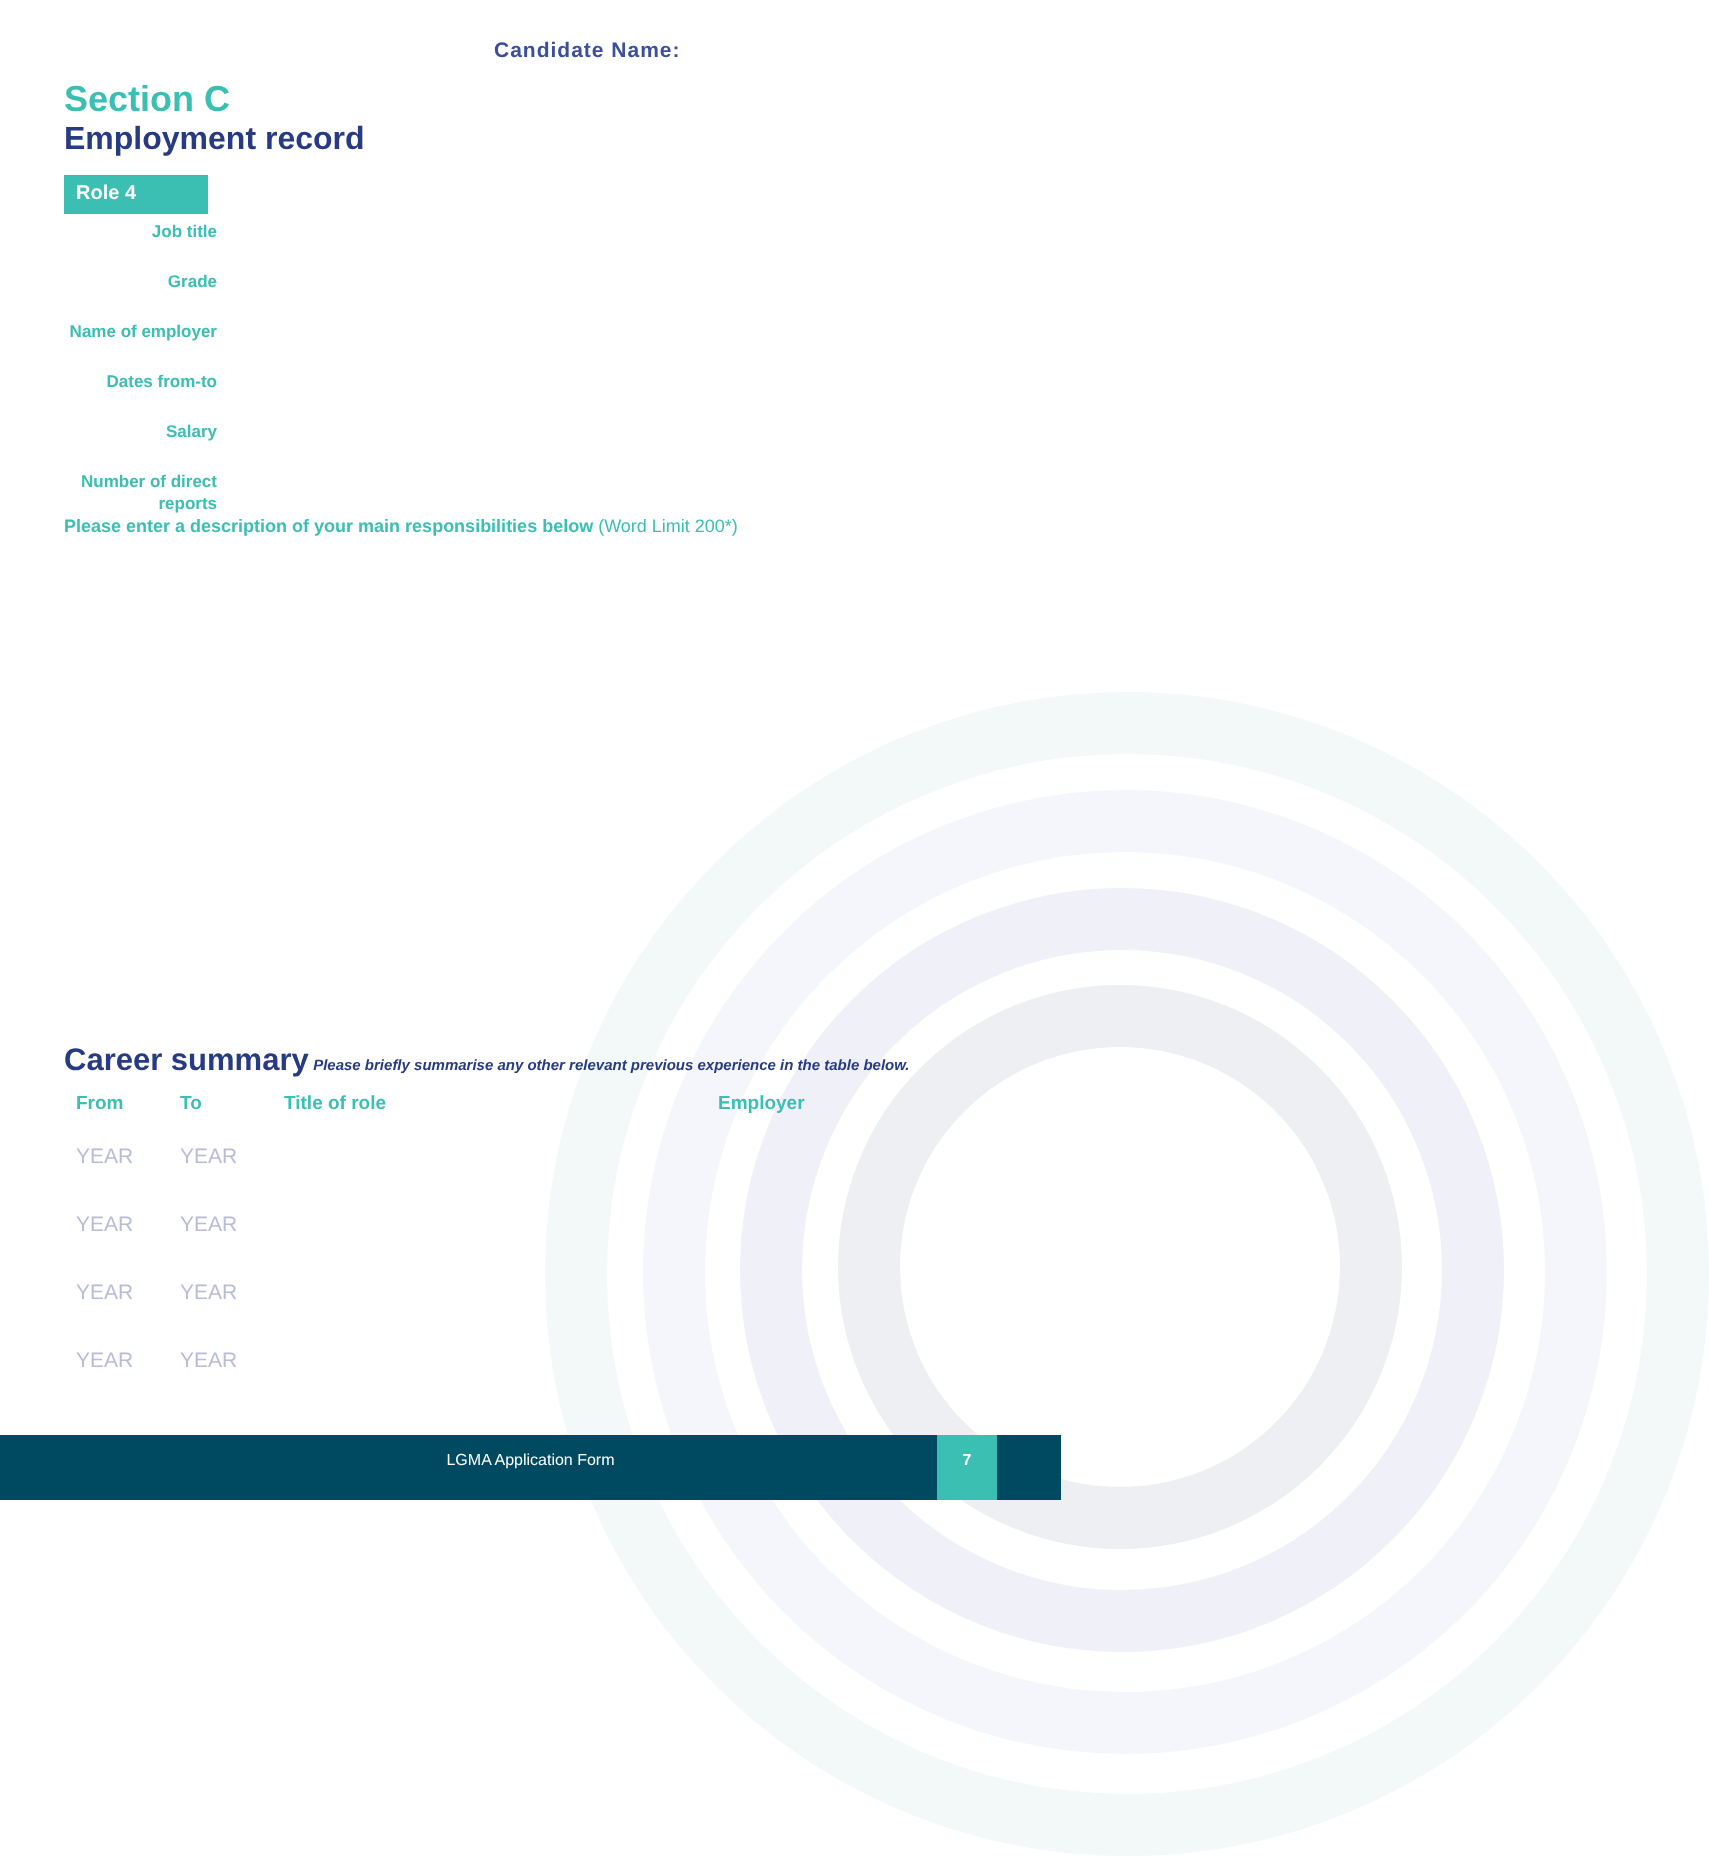Candidate Name:
Section C
Employment record
Role 4
Job title
Grade
Name of employer
Dates from-to
Salary
Number of direct reports
Please enter a description of your main responsibilities below (Word Limit 200*)
Career summary Please briefly summarise any other relevant previous experience in the table below.
| From | To | Title of role | Employer |
| --- | --- | --- | --- |
| YEAR | YEAR | | |
| YEAR | YEAR | | |
| YEAR | YEAR | | |
| YEAR | YEAR | | |
LGMA Application Form
7